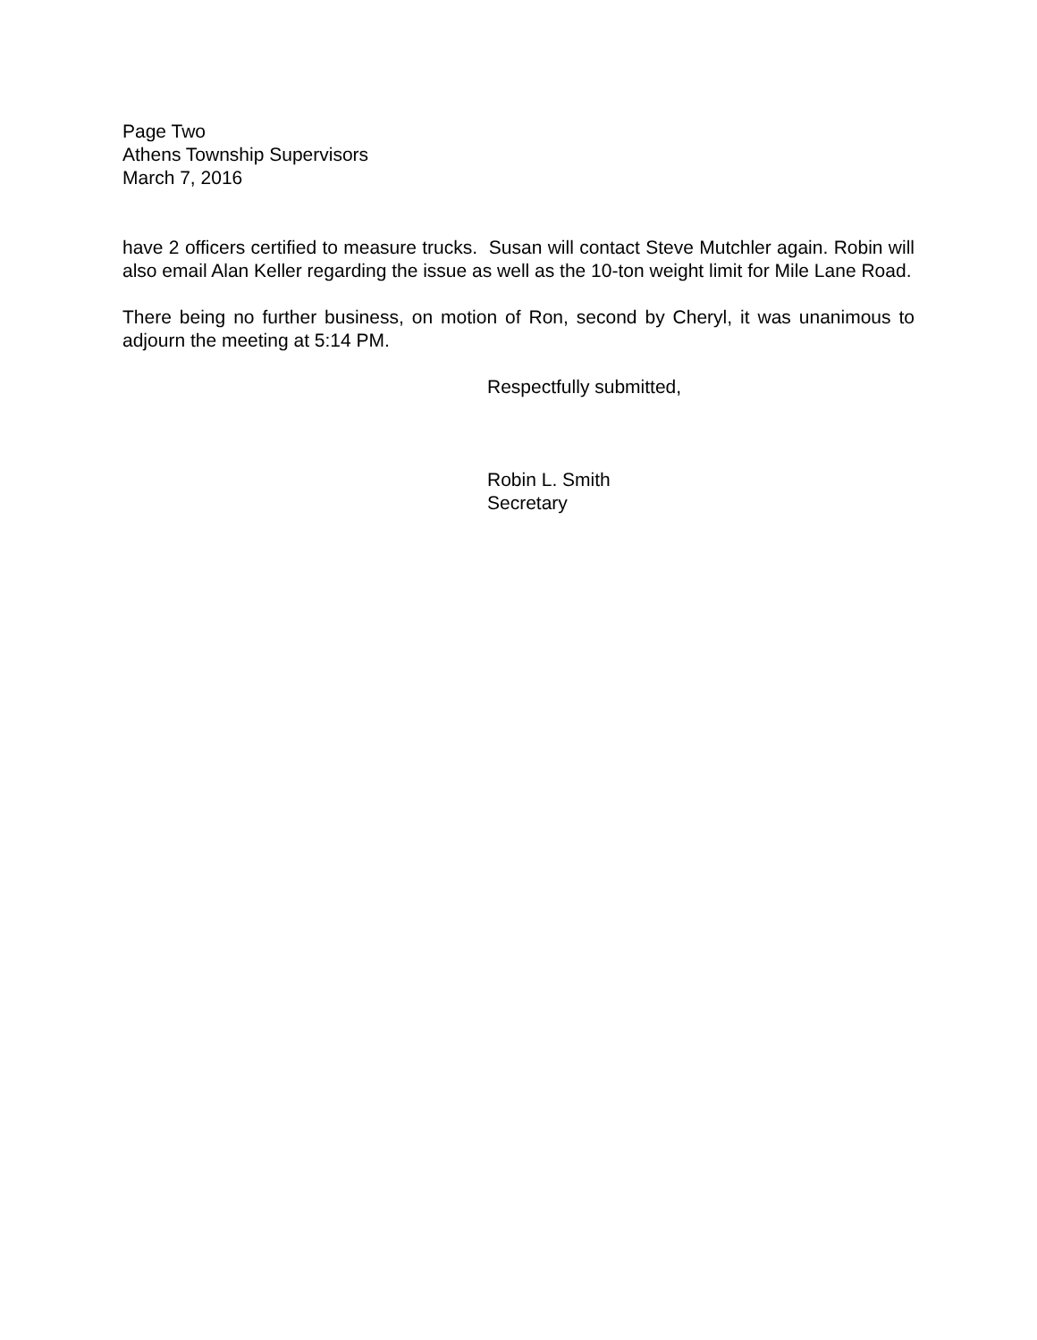Page Two
Athens Township Supervisors
March 7, 2016
have 2 officers certified to measure trucks. Susan will contact Steve Mutchler again. Robin will also email Alan Keller regarding the issue as well as the 10-ton weight limit for Mile Lane Road.
There being no further business, on motion of Ron, second by Cheryl, it was unanimous to adjourn the meeting at 5:14 PM.
Respectfully submitted,
Robin L. Smith
Secretary